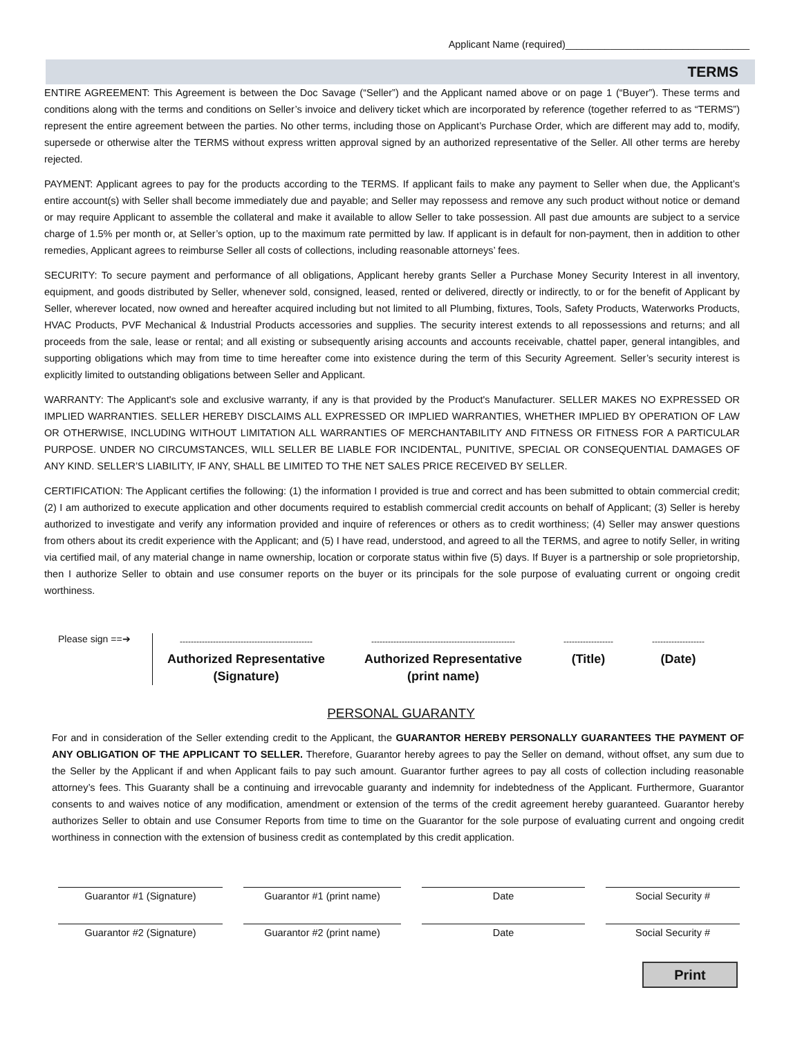Applicant Name (required)_________________________________
TERMS
ENTIRE AGREEMENT: This Agreement is between the Doc Savage (“Seller”) and the Applicant named above or on page 1 (“Buyer”). These terms and conditions along with the terms and conditions on Seller’s invoice and delivery ticket which are incorporated by reference (together referred to as “TERMS”) represent the entire agreement between the parties. No other terms, including those on Applicant’s Purchase Order, which are different may add to, modify, supersede or otherwise alter the TERMS without express written approval signed by an authorized representative of the Seller. All other terms are hereby rejected.
PAYMENT: Applicant agrees to pay for the products according to the TERMS. If applicant fails to make any payment to Seller when due, the Applicant’s entire account(s) with Seller shall become immediately due and payable; and Seller may repossess and remove any such product without notice or demand or may require Applicant to assemble the collateral and make it available to allow Seller to take possession. All past due amounts are subject to a service charge of 1.5% per month or, at Seller’s option, up to the maximum rate permitted by law. If applicant is in default for non-payment, then in addition to other remedies, Applicant agrees to reimburse Seller all costs of collections, including reasonable attorneys’ fees.
SECURITY: To secure payment and performance of all obligations, Applicant hereby grants Seller a Purchase Money Security Interest in all inventory, equipment, and goods distributed by Seller, whenever sold, consigned, leased, rented or delivered, directly or indirectly, to or for the benefit of Applicant by Seller, wherever located, now owned and hereafter acquired including but not limited to all Plumbing, fixtures, Tools, Safety Products, Waterworks Products, HVAC Products, PVF Mechanical & Industrial Products accessories and supplies. The security interest extends to all repossessions and returns; and all proceeds from the sale, lease or rental; and all existing or subsequently arising accounts and accounts receivable, chattel paper, general intangibles, and supporting obligations which may from time to time hereafter come into existence during the term of this Security Agreement. Seller’s security interest is explicitly limited to outstanding obligations between Seller and Applicant.
WARRANTY: The Applicant's sole and exclusive warranty, if any is that provided by the Product's Manufacturer. SELLER MAKES NO EXPRESSED OR IMPLIED WARRANTIES. SELLER HEREBY DISCLAIMS ALL EXPRESSED OR IMPLIED WARRANTIES, WHETHER IMPLIED BY OPERATION OF LAW OR OTHERWISE, INCLUDING WITHOUT LIMITATION ALL WARRANTIES OF MERCHANTABILITY AND FITNESS OR FITNESS FOR A PARTICULAR PURPOSE. UNDER NO CIRCUMSTANCES, WILL SELLER BE LIABLE FOR INCIDENTAL, PUNITIVE, SPECIAL OR CONSEQUENTIAL DAMAGES OF ANY KIND. SELLER’S LIABILITY, IF ANY, SHALL BE LIMITED TO THE NET SALES PRICE RECEIVED BY SELLER.
CERTIFICATION: The Applicant certifies the following: (1) the information I provided is true and correct and has been submitted to obtain commercial credit; (2) I am authorized to execute application and other documents required to establish commercial credit accounts on behalf of Applicant; (3) Seller is hereby authorized to investigate and verify any information provided and inquire of references or others as to credit worthiness; (4) Seller may answer questions from others about its credit experience with the Applicant; and (5) I have read, understood, and agreed to all the TERMS, and agree to notify Seller, in writing via certified mail, of any material change in name ownership, location or corporate status within five (5) days. If Buyer is a partnership or sole proprietorship, then I authorize Seller to obtain and use consumer reports on the buyer or its principals for the sole purpose of evaluating current or ongoing credit worthiness.
Please sign ==➔
------------------------------------------------
Authorized Representative
(Signature)
----------------------------------------------------
Authorized Representative
(print name)
------------------
(Title)
-------------------
(Date)
PERSONAL GUARANTY
For and in consideration of the Seller extending credit to the Applicant, the GUARANTOR HEREBY PERSONALLY GUARANTEES THE PAYMENT OF ANY OBLIGATION OF THE APPLICANT TO SELLER. Therefore, Guarantor hereby agrees to pay the Seller on demand, without offset, any sum due to the Seller by the Applicant if and when Applicant fails to pay such amount. Guarantor further agrees to pay all costs of collection including reasonable attorney’s fees. This Guaranty shall be a continuing and irrevocable guaranty and indemnity for indebtedness of the Applicant. Furthermore, Guarantor consents to and waives notice of any modification, amendment or extension of the terms of the credit agreement hereby guaranteed. Guarantor hereby authorizes Seller to obtain and use Consumer Reports from time to time on the Guarantor for the sole purpose of evaluating current and ongoing credit worthiness in connection with the extension of business credit as contemplated by this credit application.
Guarantor #1 (Signature) Guarantor #1 (print name) Date Social Security #
Guarantor #2 (Signature) Guarantor #2 (print name) Date Social Security #
Print